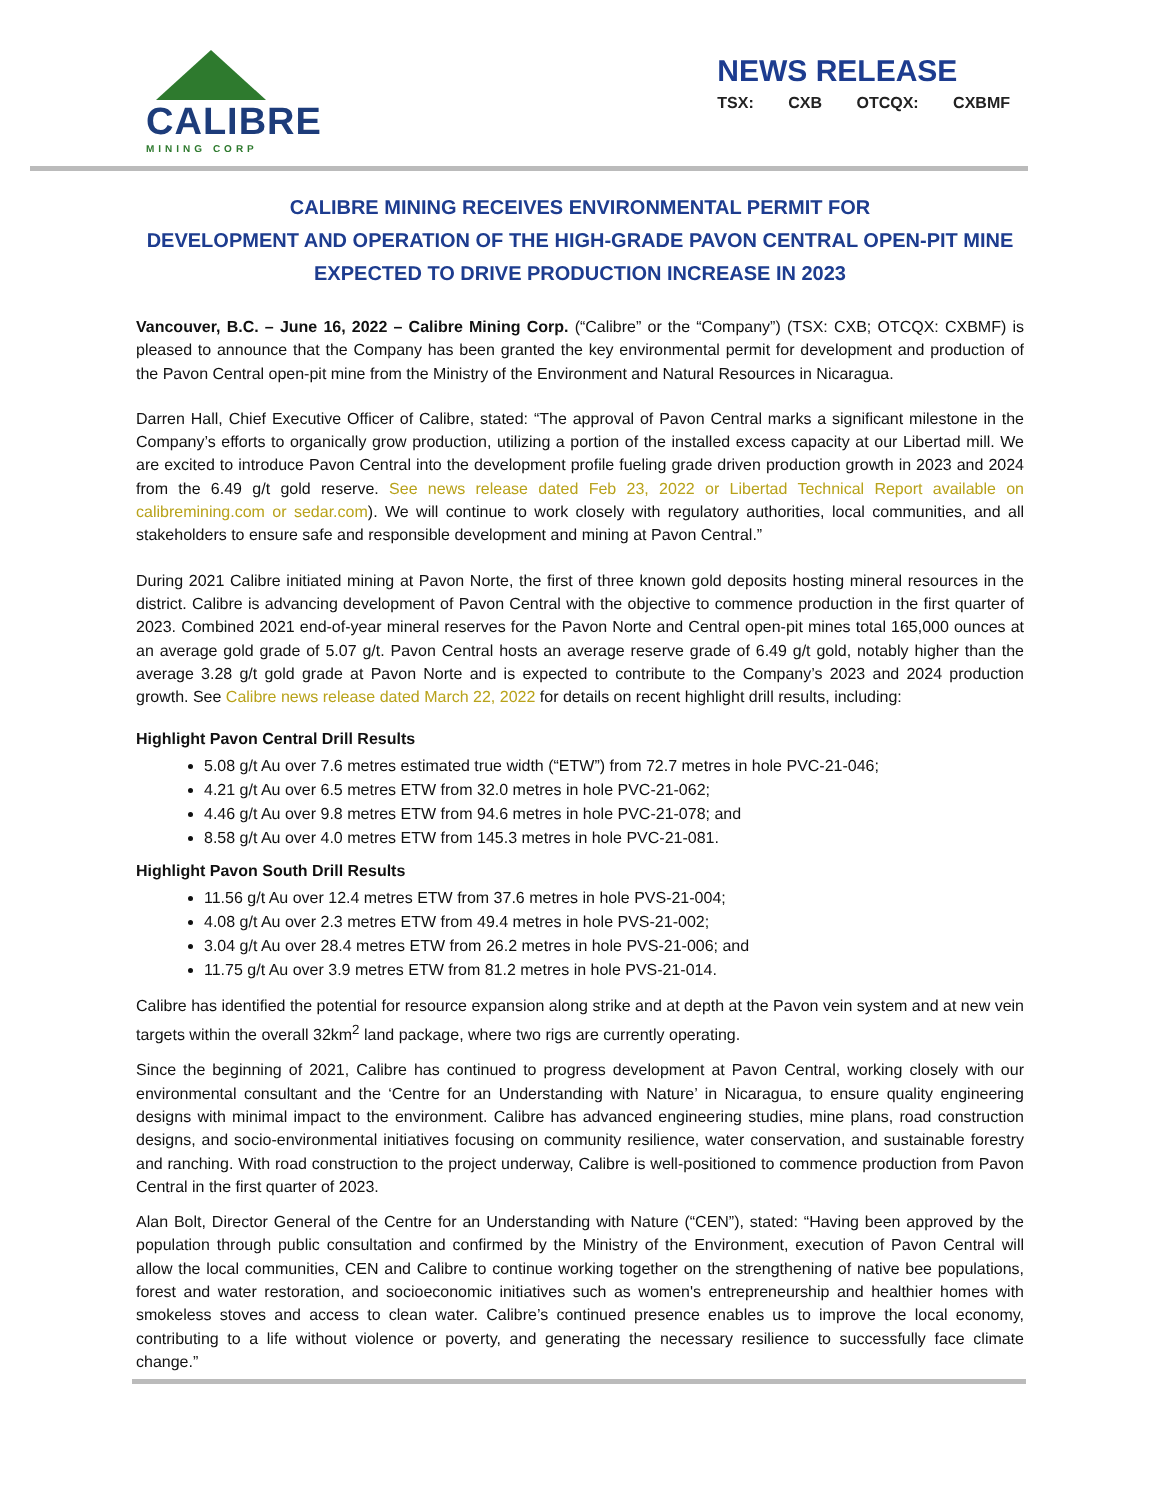CALIBRE
MINING CORP
NEWS RELEASE
TSX: CXB OTCQX: CXBMF
CALIBRE MINING RECEIVES ENVIRONMENTAL PERMIT FOR
DEVELOPMENT AND OPERATION OF THE HIGH-GRADE PAVON CENTRAL OPEN-PIT MINE
EXPECTED TO DRIVE PRODUCTION INCREASE IN 2023
Vancouver, B.C. – June 16, 2022 – Calibre Mining Corp. (“Calibre” or the “Company”) (TSX: CXB; OTCQX: CXBMF) is pleased to announce that the Company has been granted the key environmental permit for development and production of the Pavon Central open-pit mine from the Ministry of the Environment and Natural Resources in Nicaragua.
Darren Hall, Chief Executive Officer of Calibre, stated: “The approval of Pavon Central marks a significant milestone in the Company’s efforts to organically grow production, utilizing a portion of the installed excess capacity at our Libertad mill. We are excited to introduce Pavon Central into the development profile fueling grade driven production growth in 2023 and 2024 from the 6.49 g/t gold reserve. See news release dated Feb 23, 2022 or Libertad Technical Report available on calibremining.com or sedar.com). We will continue to work closely with regulatory authorities, local communities, and all stakeholders to ensure safe and responsible development and mining at Pavon Central.”
During 2021 Calibre initiated mining at Pavon Norte, the first of three known gold deposits hosting mineral resources in the district. Calibre is advancing development of Pavon Central with the objective to commence production in the first quarter of 2023. Combined 2021 end-of-year mineral reserves for the Pavon Norte and Central open-pit mines total 165,000 ounces at an average gold grade of 5.07 g/t. Pavon Central hosts an average reserve grade of 6.49 g/t gold, notably higher than the average 3.28 g/t gold grade at Pavon Norte and is expected to contribute to the Company’s 2023 and 2024 production growth. See Calibre news release dated March 22, 2022 for details on recent highlight drill results, including:
Highlight Pavon Central Drill Results
5.08 g/t Au over 7.6 metres estimated true width (“ETW”) from 72.7 metres in hole PVC-21-046;
4.21 g/t Au over 6.5 metres ETW from 32.0 metres in hole PVC-21-062;
4.46 g/t Au over 9.8 metres ETW from 94.6 metres in hole PVC-21-078; and
8.58 g/t Au over 4.0 metres ETW from 145.3 metres in hole PVC-21-081.
Highlight Pavon South Drill Results
11.56 g/t Au over 12.4 metres ETW from 37.6 metres in hole PVS-21-004;
4.08 g/t Au over 2.3 metres ETW from 49.4 metres in hole PVS-21-002;
3.04 g/t Au over 28.4 metres ETW from 26.2 metres in hole PVS-21-006; and
11.75 g/t Au over 3.9 metres ETW from 81.2 metres in hole PVS-21-014.
Calibre has identified the potential for resource expansion along strike and at depth at the Pavon vein system and at new vein targets within the overall 32km<sup>2</sup> land package, where two rigs are currently operating.
Since the beginning of 2021, Calibre has continued to progress development at Pavon Central, working closely with our environmental consultant and the ‘Centre for an Understanding with Nature’ in Nicaragua, to ensure quality engineering designs with minimal impact to the environment. Calibre has advanced engineering studies, mine plans, road construction designs, and socio-environmental initiatives focusing on community resilience, water conservation, and sustainable forestry and ranching. With road construction to the project underway, Calibre is well-positioned to commence production from Pavon Central in the first quarter of 2023.
Alan Bolt, Director General of the Centre for an Understanding with Nature (“CEN”), stated: “Having been approved by the population through public consultation and confirmed by the Ministry of the Environment, execution of Pavon Central will allow the local communities, CEN and Calibre to continue working together on the strengthening of native bee populations, forest and water restoration, and socioeconomic initiatives such as women's entrepreneurship and healthier homes with smokeless stoves and access to clean water. Calibre’s continued presence enables us to improve the local economy, contributing to a life without violence or poverty, and generating the necessary resilience to successfully face climate change.”